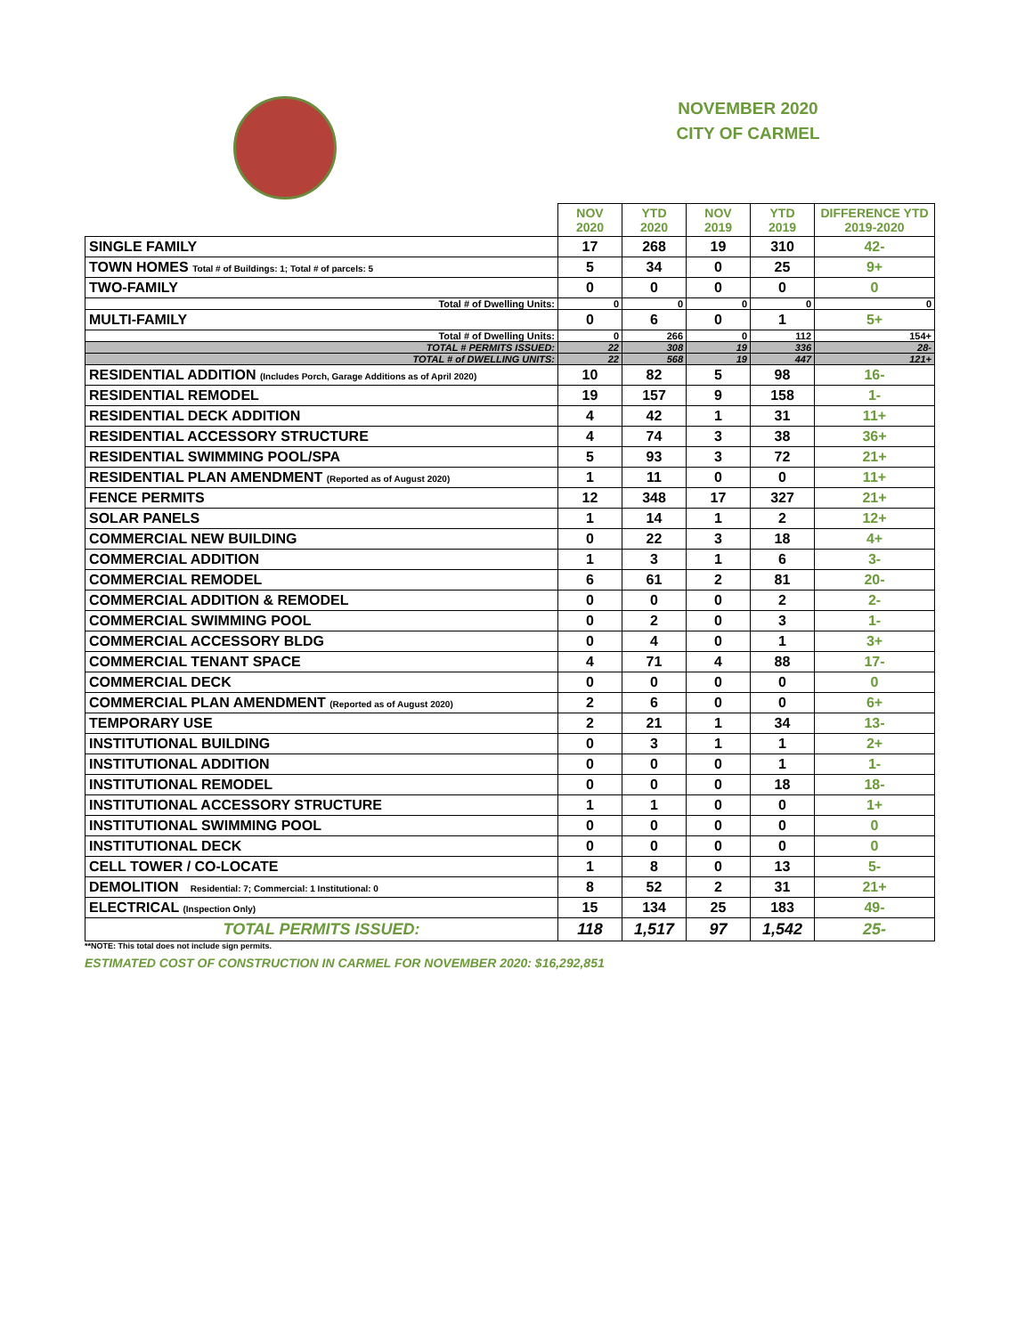NOVEMBER 2020
CITY OF CARMEL
| | NOV 2020 | YTD 2020 | NOV 2019 | YTD 2019 | DIFFERENCE YTD 2019-2020 |
| --- | --- | --- | --- | --- | --- |
| SINGLE FAMILY | 17 | 268 | 19 | 310 | 42- |
| TOWN HOMES Total # of Buildings: 1; Total # of parcels: 5 | 5 | 34 | 0 | 25 | 9+ |
| TWO-FAMILY | 0 | 0 | 0 | 0 | 0 |
| Total # of Dwelling Units: | 0 | 0 | 0 | 0 | 0 |
| MULTI-FAMILY | 0 | 6 | 0 | 1 | 5+ |
| Total # of Dwelling Units: | 0 | 266 | 0 | 112 | 154+ |
| TOTAL # PERMITS ISSUED: | 22 | 308 | 19 | 336 | 28- |
| TOTAL # of DWELLING UNITS: | 22 | 568 | 19 | 447 | 121+ |
| RESIDENTIAL ADDITION (Includes Porch, Garage Additions as of April 2020) | 10 | 82 | 5 | 98 | 16- |
| RESIDENTIAL REMODEL | 19 | 157 | 9 | 158 | 1- |
| RESIDENTIAL DECK ADDITION | 4 | 42 | 1 | 31 | 11+ |
| RESIDENTIAL ACCESSORY STRUCTURE | 4 | 74 | 3 | 38 | 36+ |
| RESIDENTIAL SWIMMING POOL/SPA | 5 | 93 | 3 | 72 | 21+ |
| RESIDENTIAL PLAN AMENDMENT (Reported as of August 2020) | 1 | 11 | 0 | 0 | 11+ |
| FENCE PERMITS | 12 | 348 | 17 | 327 | 21+ |
| SOLAR PANELS | 1 | 14 | 1 | 2 | 12+ |
| COMMERCIAL NEW BUILDING | 0 | 22 | 3 | 18 | 4+ |
| COMMERCIAL ADDITION | 1 | 3 | 1 | 6 | 3- |
| COMMERCIAL REMODEL | 6 | 61 | 2 | 81 | 20- |
| COMMERCIAL ADDITION & REMODEL | 0 | 0 | 0 | 2 | 2- |
| COMMERCIAL SWIMMING POOL | 0 | 2 | 0 | 3 | 1- |
| COMMERCIAL ACCESSORY BLDG | 0 | 4 | 0 | 1 | 3+ |
| COMMERCIAL TENANT SPACE | 4 | 71 | 4 | 88 | 17- |
| COMMERCIAL DECK | 0 | 0 | 0 | 0 | 0 |
| COMMERCIAL PLAN AMENDMENT (Reported as of August 2020) | 2 | 6 | 0 | 0 | 6+ |
| TEMPORARY USE | 2 | 21 | 1 | 34 | 13- |
| INSTITUTIONAL BUILDING | 0 | 3 | 1 | 1 | 2+ |
| INSTITUTIONAL ADDITION | 0 | 0 | 0 | 1 | 1- |
| INSTITUTIONAL REMODEL | 0 | 0 | 0 | 18 | 18- |
| INSTITUTIONAL ACCESSORY STRUCTURE | 1 | 1 | 0 | 0 | 1+ |
| INSTITUTIONAL SWIMMING POOL | 0 | 0 | 0 | 0 | 0 |
| INSTITUTIONAL DECK | 0 | 0 | 0 | 0 | 0 |
| CELL TOWER / CO-LOCATE | 1 | 8 | 0 | 13 | 5- |
| DEMOLITION Residential: 7; Commercial: 1 Institutional: 0 | 8 | 52 | 2 | 31 | 21+ |
| ELECTRICAL (Inspection Only) | 15 | 134 | 25 | 183 | 49- |
| TOTAL PERMITS ISSUED: | 118 | 1,517 | 97 | 1,542 | 25- |
**NOTE: This total does not include sign permits.
ESTIMATED COST OF CONSTRUCTION IN CARMEL FOR NOVEMBER 2020: $16,292,851